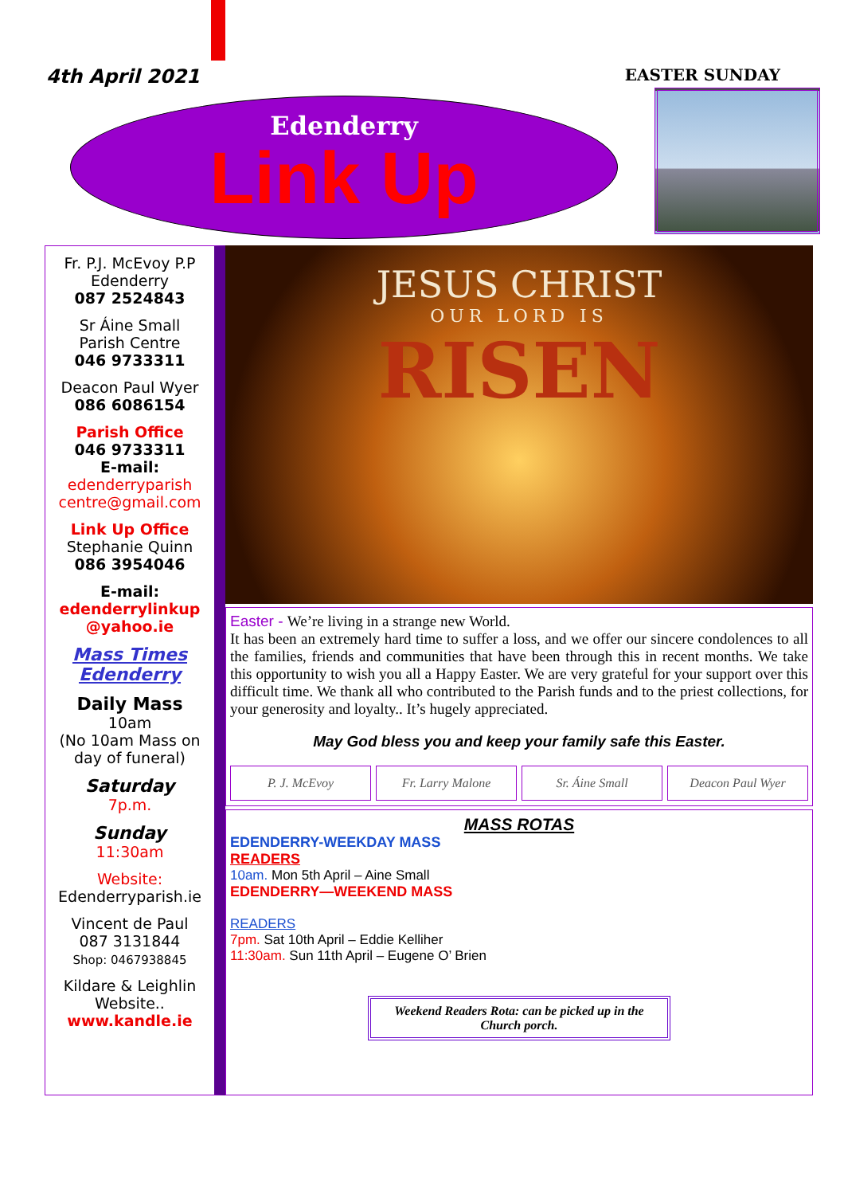4th April 2021
EASTER SUNDAY
Edenderry
Link Up
Fr. P.J. McEvoy P.P
Edenderry
087 2524843
Sr Áine Small
Parish Centre
046 9733311
Deacon Paul Wyer
086 6086154
Parish Office
046 9733311
E-mail:
edenderryparish centre@gmail.com
Link Up Office
Stephanie Quinn
086 3954046
E-mail:
edenderrylinkup @yahoo.ie
Mass Times Edenderry
Daily Mass
10am
(No 10am Mass on day of funeral)
Saturday
7p.m.
Sunday
11:30am
Website:
Edenderryparish.ie
Vincent de Paul
087 3131844
Shop: 0467938845
Kildare & Leighlin
Website..
www.kandle.ie
JESUS CHRIST
OUR LORD IS
RISEN
Easter - We’re living in a strange new World.
It has been an extremely hard time to suffer a loss, and we offer our sincere condolences to all the families, friends and communities that have been through this in recent months. We take this opportunity to wish you all a Happy Easter. We are very grateful for your support over this difficult time. We thank all who contributed to the Parish funds and to the priest collections, for your generosity and loyalty.. It’s hugely appreciated.
May God bless you and keep your family safe this Easter.
P. J. McEvoy Fr. Larry Malone Sr. Áine Small Deacon Paul Wyer
MASS ROTAS
EDENDERRY-WEEKDAY MASS
READERS
10am. Mon 5th April – Aine Small
EDENDERRY—WEEKEND MASS
READERS
7pm. Sat 10th April – Eddie Kelliher
11:30am. Sun 11th April – Eugene O’ Brien
Weekend Readers Rota: can be picked up in the Church porch.